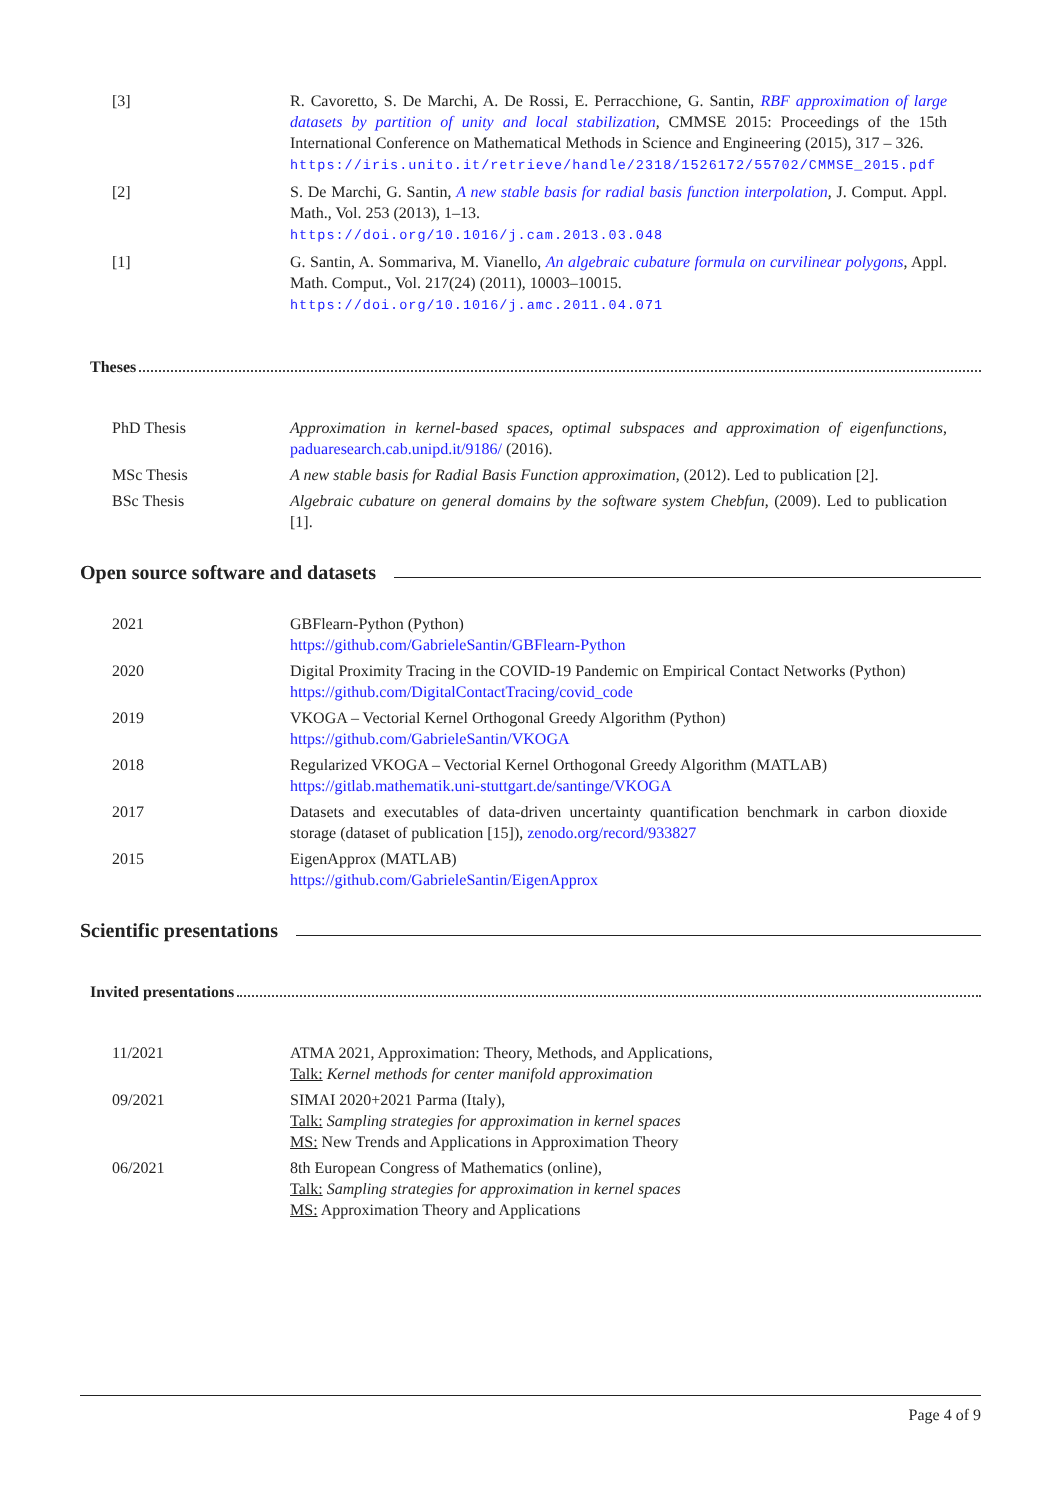[3] R. Cavoretto, S. De Marchi, A. De Rossi, E. Perracchione, G. Santin, RBF approximation of large datasets by partition of unity and local stabilization, CMMSE 2015: Proceedings of the 15th International Conference on Mathematical Methods in Science and Engineering (2015), 317 – 326.
https://iris.unito.it/retrieve/handle/2318/1526172/55702/CMMSE_2015.pdf
[2] S. De Marchi, G. Santin, A new stable basis for radial basis function interpolation, J. Comput. Appl. Math., Vol. 253 (2013), 1–13.
https://doi.org/10.1016/j.cam.2013.03.048
[1] G. Santin, A. Sommariva, M. Vianello, An algebraic cubature formula on curvilinear polygons, Appl. Math. Comput., Vol. 217(24) (2011), 10003–10015.
https://doi.org/10.1016/j.amc.2011.04.071
Theses
PhD Thesis Approximation in kernel-based spaces, optimal subspaces and approximation of eigenfunctions, paduaresearch.cab.unipd.it/9186/ (2016).
MSc Thesis A new stable basis for Radial Basis Function approximation, (2012). Led to publication [2].
BSc Thesis Algebraic cubature on general domains by the software system Chebfun, (2009). Led to publication [1].
Open source software and datasets
2021 GBFlearn-Python (Python)
https://github.com/GabrieleSantin/GBFlearn-Python
2020 Digital Proximity Tracing in the COVID-19 Pandemic on Empirical Contact Networks (Python)
https://github.com/DigitalContactTracing/covid_code
2019 VKOGA – Vectorial Kernel Orthogonal Greedy Algorithm (Python)
https://github.com/GabrieleSantin/VKOGA
2018 Regularized VKOGA – Vectorial Kernel Orthogonal Greedy Algorithm (MATLAB)
https://gitlab.mathematik.uni-stuttgart.de/santinge/VKOGA
2017 Datasets and executables of data-driven uncertainty quantification benchmark in carbon dioxide storage (dataset of publication [15]), zenodo.org/record/933827
2015 EigenApprox (MATLAB)
https://github.com/GabrieleSantin/EigenApprox
Scientific presentations
Invited presentations
11/2021 ATMA 2021, Approximation: Theory, Methods, and Applications,
Talk: Kernel methods for center manifold approximation
09/2021 SIMAI 2020+2021 Parma (Italy),
Talk: Sampling strategies for approximation in kernel spaces
MS: New Trends and Applications in Approximation Theory
06/2021 8th European Congress of Mathematics (online),
Talk: Sampling strategies for approximation in kernel spaces
MS: Approximation Theory and Applications
Page 4 of 9